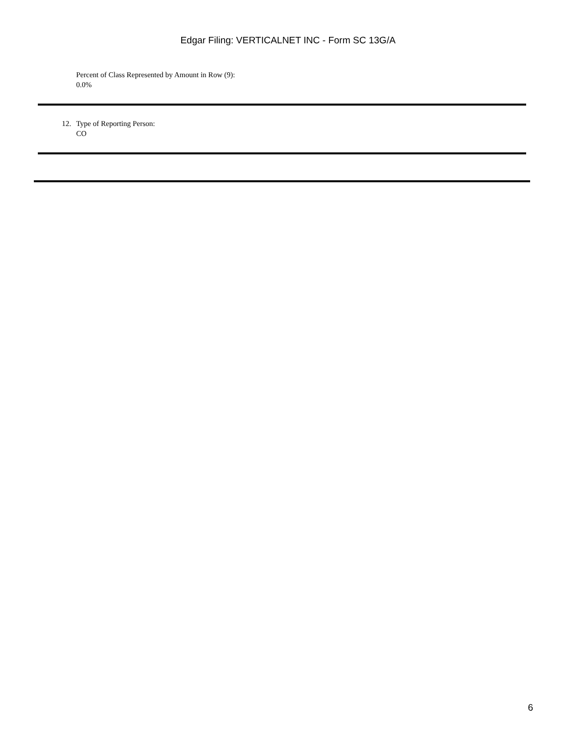Edgar Filing: VERTICALNET INC - Form SC 13G/A
Percent of Class Represented by Amount in Row (9):
0.0%
12. Type of Reporting Person:
CO
6